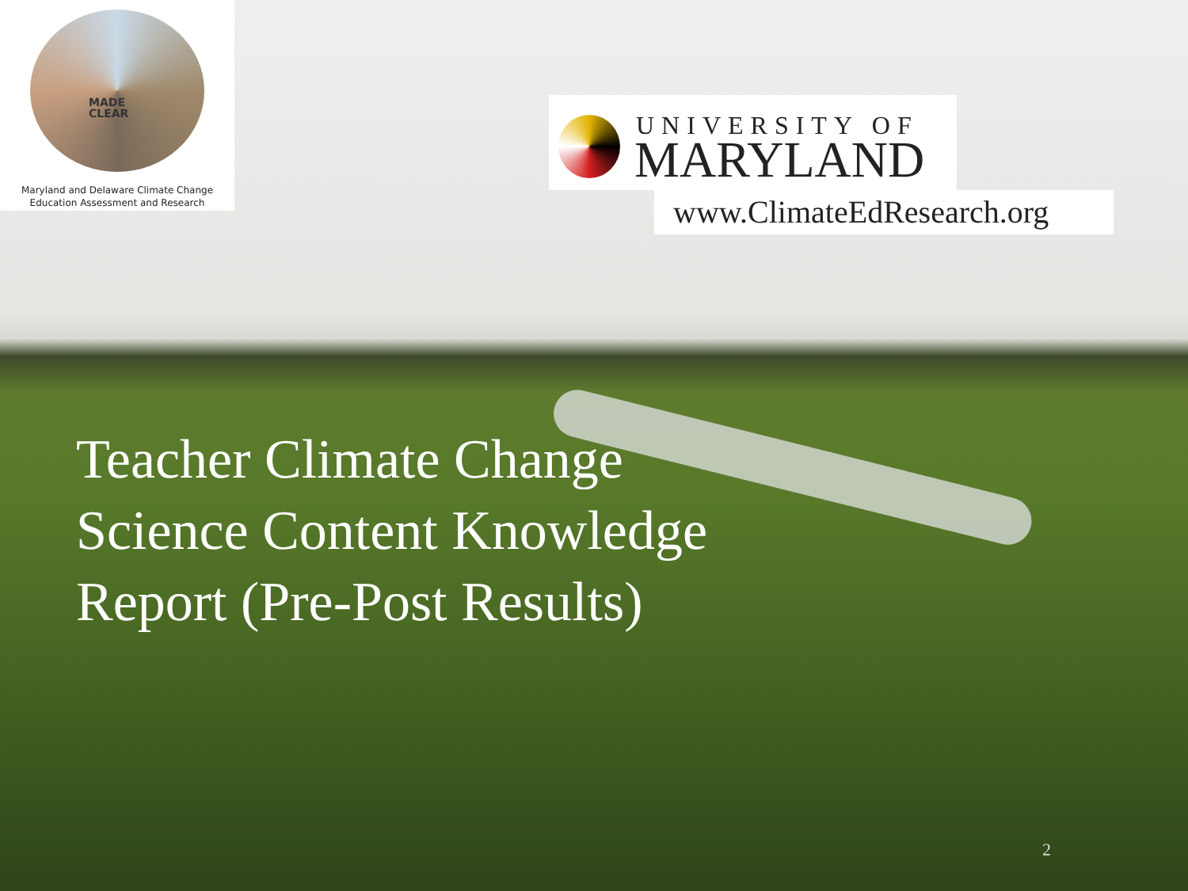MADE
CLEAR
Maryland and Delaware Climate Change
Education Assessment and Research
UNIVERSITY OF
MARYLAND
www.ClimateEdResearch.org
Teacher Climate Change
Science Content Knowledge
Report (Pre-Post Results)
2